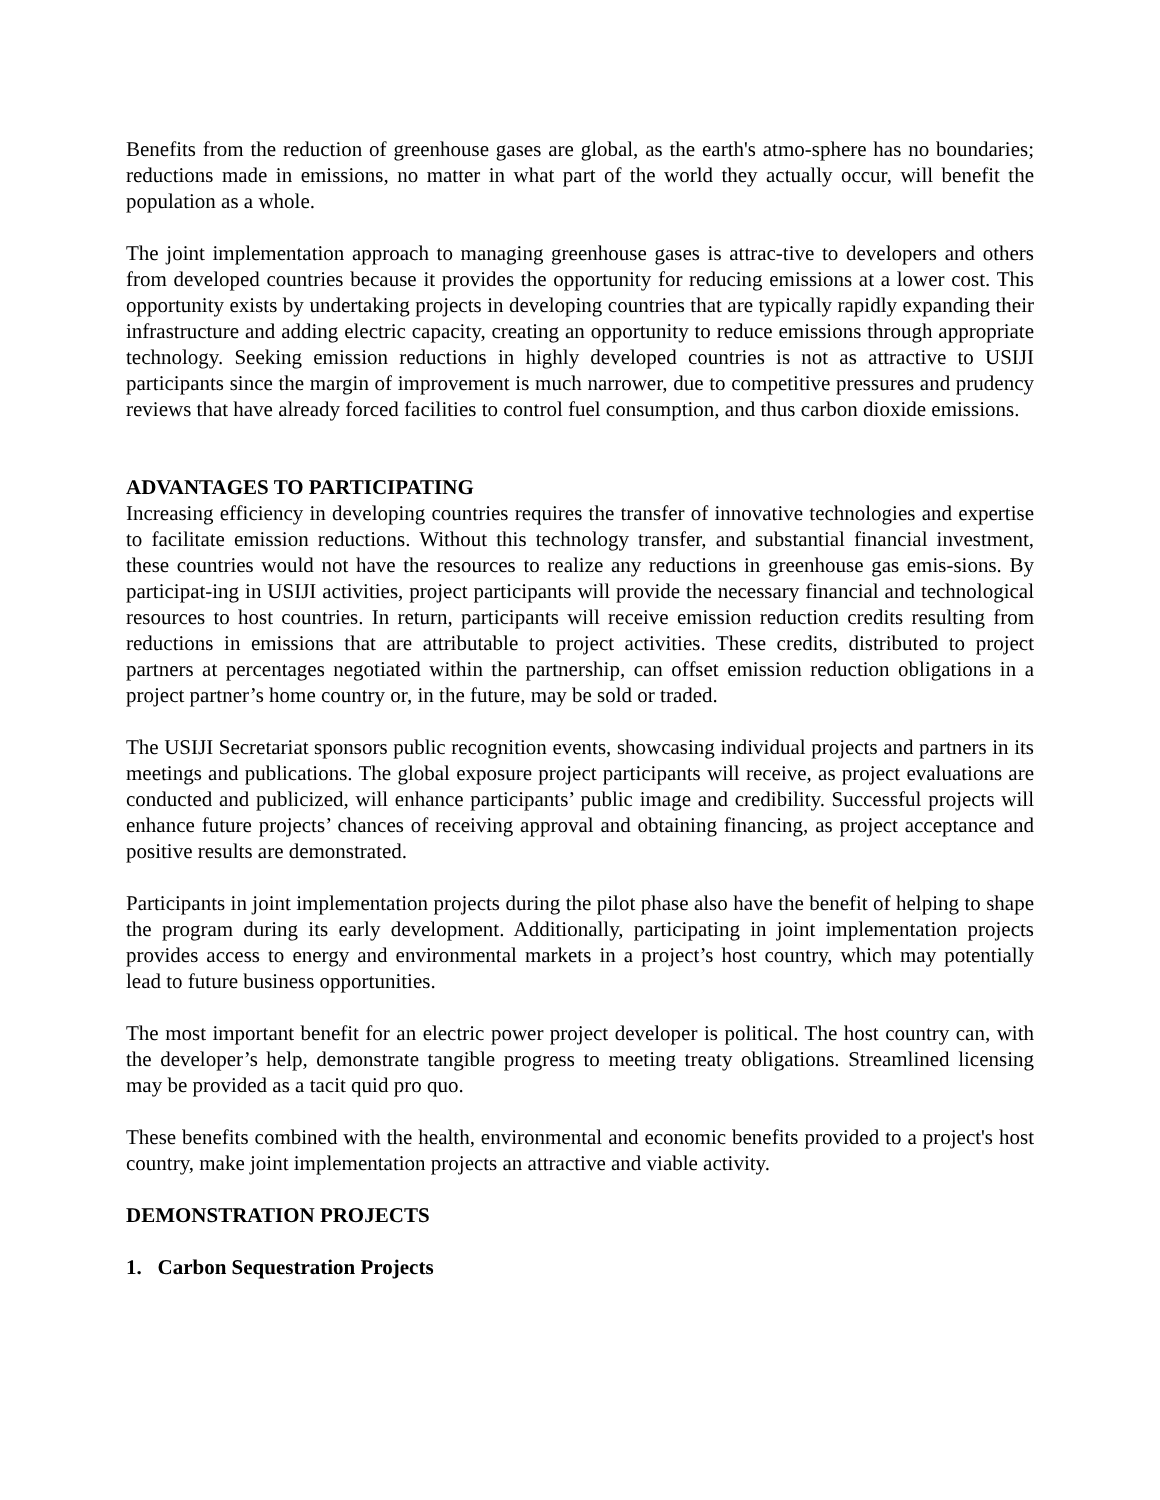Benefits from the reduction of greenhouse gases are global, as the earth's atmo-sphere has no boundaries; reductions made in emissions, no matter in what part of the world they actually occur, will benefit the population as a whole.
The joint implementation approach to managing greenhouse gases is attrac-tive to developers and others from developed countries because it provides the opportunity for reducing emissions at a lower cost. This opportunity exists by undertaking projects in developing countries that are typically rapidly expanding their infrastructure and adding electric capacity, creating an opportunity to reduce emissions through appropriate technology. Seeking emission reductions in highly developed countries is not as attractive to USIJI participants since the margin of improvement is much narrower, due to competitive pressures and prudency reviews that have already forced facilities to control fuel consumption, and thus carbon dioxide emissions.
ADVANTAGES TO PARTICIPATING
Increasing efficiency in developing countries requires the transfer of innovative technologies and expertise to facilitate emission reductions. Without this technology transfer, and substantial financial investment, these countries would not have the resources to realize any reductions in greenhouse gas emis-sions. By participat-ing in USIJI activities, project participants will provide the necessary financial and technological resources to host countries. In return, participants will receive emission reduction credits resulting from reductions in emissions that are attributable to project activities. These credits, distributed to project partners at percentages negotiated within the partnership, can offset emission reduction obligations in a project partner’s home country or, in the future, may be sold or traded.
The USIJI Secretariat sponsors public recognition events, showcasing individual projects and partners in its meetings and publications. The global exposure project participants will receive, as project evaluations are conducted and publicized, will enhance participants’ public image and credibility. Successful projects will enhance future projects’ chances of receiving approval and obtaining financing, as project acceptance and positive results are demonstrated.
Participants in joint implementation projects during the pilot phase also have the benefit of helping to shape the program during its early development. Additionally, participating in joint implementation projects provides access to energy and environmental markets in a project’s host country, which may potentially lead to future business opportunities.
The most important benefit for an electric power project developer is political. The host country can, with the developer’s help, demonstrate tangible progress to meeting treaty obligations. Streamlined licensing may be provided as a tacit quid pro quo.
These benefits combined with the health, environmental and economic benefits provided to a project's host country, make joint implementation projects an attractive and viable activity.
DEMONSTRATION PROJECTS
1. Carbon Sequestration Projects